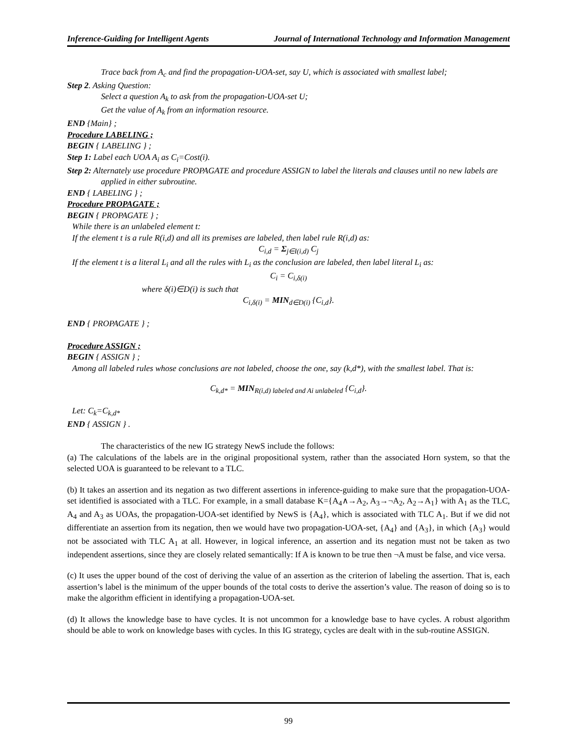Inference-Guiding for Intelligent Agents Journal of International Technology and Information Management
Trace back from A<sub>c</sub> and find the propagation-UOA-set, say U, which is associated with smallest label;
Step 2. Asking Question:
Select a question A<sub>k</sub> to ask from the propagation-UOA-set U;
Get the value of A<sub>k</sub> from an information resource.
END {Main} ;
Procedure LABELING ;
BEGIN { LABELING } ;
Step 1: Label each UOA A<sub>i</sub> as C<sub>i</sub>=Cost(i).
Step 2: Alternately use procedure PROPAGATE and procedure ASSIGN to label the literals and clauses until no new labels are applied in either subroutine.
END { LABELING } ;
Procedure PROPAGATE ;
BEGIN { PROPAGATE } ;
While there is an unlabeled element t:
If the element t is a rule R(i,d) and all its premises are labeled, then label rule R(i,d) as:
C<sub>i,d</sub> = Σ<sub>j∈I(i,d)</sub> C<sub>j</sub>
If the element t is a literal L<sub>i</sub> and all the rules with L<sub>i</sub> as the conclusion are labeled, then label literal L<sub>i</sub> as:
C<sub>i</sub> = C<sub>i,δ(i)</sub>
where δ(i)∈D(i) is such that
C<sub>i,δ(i)</sub> = MIN<sub>d∈D(i)</sub> {C<sub>i,d</sub>}.
END { PROPAGATE } ;
Procedure ASSIGN ;
BEGIN { ASSIGN } ;
Among all labeled rules whose conclusions are not labeled, choose the one, say (k,d*), with the smallest label. That is:
C<sub>k,d*</sub> = MIN<sub>R(i,d) labeled and Ai unlabeled</sub> {C<sub>i,d</sub>}.
Let: C<sub>k</sub>=C<sub>k,d*</sub>
END { ASSIGN } .
The characteristics of the new IG strategy NewS include the follows:
(a) The calculations of the labels are in the original propositional system, rather than the associated Horn system, so that the selected UOA is guaranteed to be relevant to a TLC.
(b) It takes an assertion and its negation as two different assertions in inference-guiding to make sure that the propagation-UOA-set identified is associated with a TLC. For example, in a small database K={A<sub>4</sub>∧→A<sub>2</sub>, A<sub>3</sub>→¬A<sub>2</sub>, A<sub>2</sub>→A<sub>1</sub>} with A<sub>1</sub> as the TLC, A<sub>4</sub> and A<sub>3</sub> as UOAs, the propagation-UOA-set identified by NewS is {A<sub>4</sub>}, which is associated with TLC A<sub>1</sub>. But if we did not differentiate an assertion from its negation, then we would have two propagation-UOA-set, {A<sub>4</sub>} and {A<sub>3</sub>}, in which {A<sub>3</sub>} would not be associated with TLC A<sub>1</sub> at all. However, in logical inference, an assertion and its negation must not be taken as two independent assertions, since they are closely related semantically: If A is known to be true then ¬A must be false, and vice versa.
(c) It uses the upper bound of the cost of deriving the value of an assertion as the criterion of labeling the assertion. That is, each assertion’s label is the minimum of the upper bounds of the total costs to derive the assertion’s value. The reason of doing so is to make the algorithm efficient in identifying a propagation-UOA-set.
(d) It allows the knowledge base to have cycles. It is not uncommon for a knowledge base to have cycles. A robust algorithm should be able to work on knowledge bases with cycles. In this IG strategy, cycles are dealt with in the sub-routine ASSIGN.
99